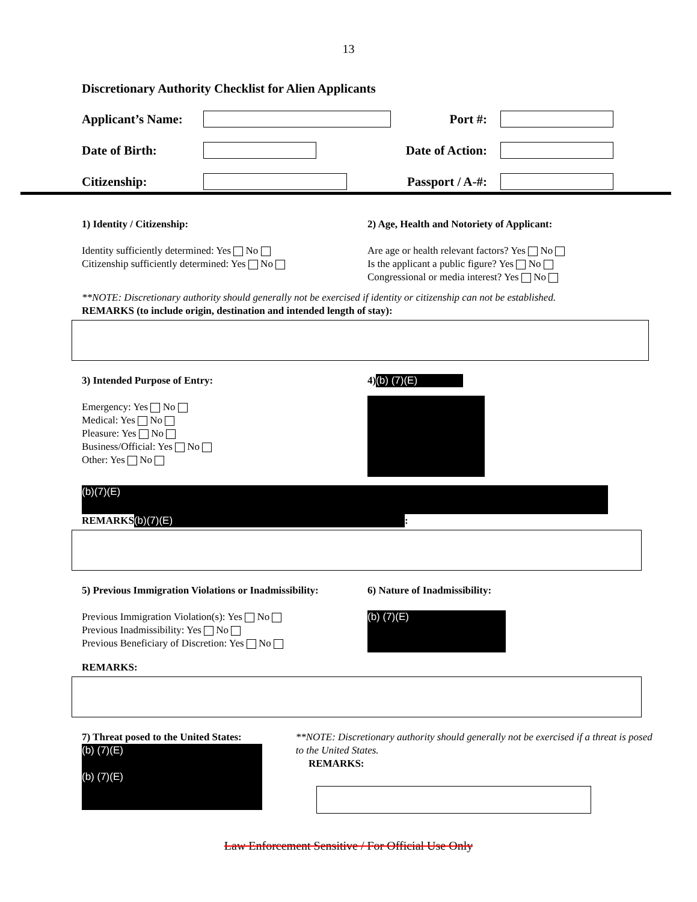13
Discretionary Authority Checklist for Alien Applicants
Applicant’s Name: Port #:
Date of Birth: Date of Action:
Citizenship: Passport / A-#:
1) Identity / Citizenship:
Identity sufficiently determined: Yes No
Citizenship sufficiently determined: Yes No
2) Age, Health and Notoriety of Applicant:
Are age or health relevant factors? Yes No
Is the applicant a public figure? Yes No
Congressional or media interest? Yes No
**NOTE: Discretionary authority should generally not be exercised if identity or citizenship can not be established.
REMARKS (to include origin, destination and intended length of stay):
3) Intended Purpose of Entry:
Emergency: Yes No
Medical: Yes No
Pleasure: Yes No
Business/Official: Yes No
Other: Yes No
4) (b) (7)(E)
(b)(7)(E)
REMARKS (b)(7)(E):
5) Previous Immigration Violations or Inadmissibility:
Previous Immigration Violation(s): Yes No
Previous Inadmissibility: Yes No
Previous Beneficiary of Discretion: Yes No
6) Nature of Inadmissibility:
(b) (7)(E)
REMARKS:
7) Threat posed to the United States:
(b) (7)(E)
(b) (7)(E)
**NOTE: Discretionary authority should generally not be exercised if a threat is posed to the United States.
REMARKS:
Law Enforcement Sensitive / For Official Use Only